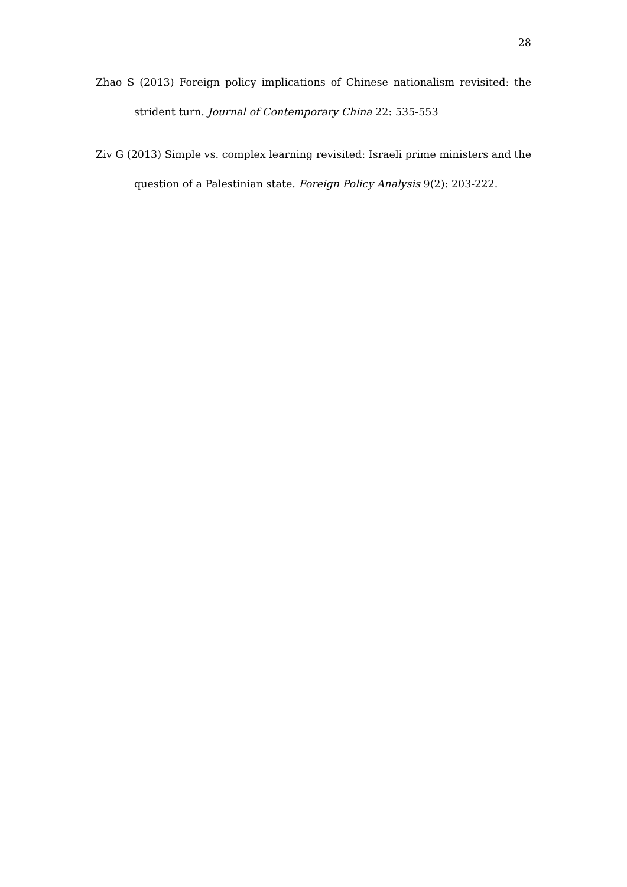28
Zhao S (2013) Foreign policy implications of Chinese nationalism revisited: the strident turn. Journal of Contemporary China 22: 535-553
Ziv G (2013) Simple vs. complex learning revisited: Israeli prime ministers and the question of a Palestinian state. Foreign Policy Analysis 9(2): 203-222.